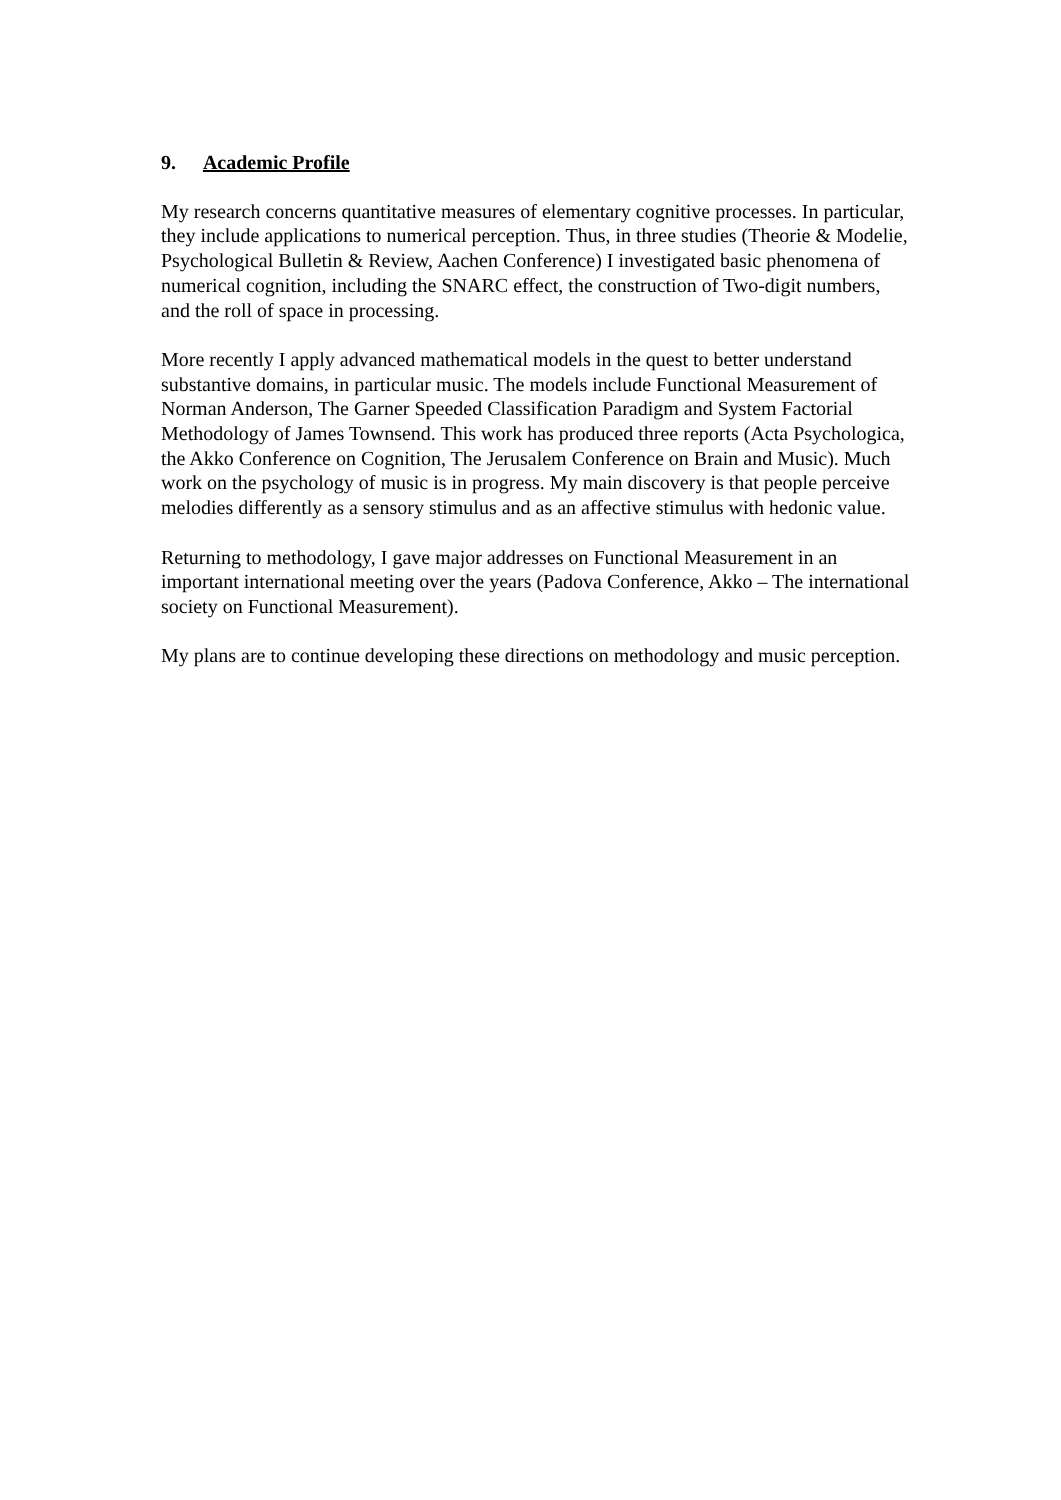9. Academic Profile
My research concerns quantitative measures of elementary cognitive processes. In particular, they include applications to numerical perception. Thus, in three studies (Theorie & Modelie, Psychological Bulletin & Review, Aachen Conference) I investigated basic phenomena of numerical cognition, including the SNARC effect, the construction of Two-digit numbers, and the roll of space in processing.
More recently I apply advanced mathematical models in the quest to better understand substantive domains, in particular music. The models include Functional Measurement of Norman Anderson, The Garner Speeded Classification Paradigm and System Factorial Methodology of James Townsend. This work has produced three reports (Acta Psychologica, the Akko Conference on Cognition, The Jerusalem Conference on Brain and Music). Much work on the psychology of music is in progress. My main discovery is that people perceive melodies differently as a sensory stimulus and as an affective stimulus with hedonic value.
Returning to methodology, I gave major addresses on Functional Measurement in an important international meeting over the years (Padova Conference, Akko – The international society on Functional Measurement).
My plans are to continue developing these directions on methodology and music perception.